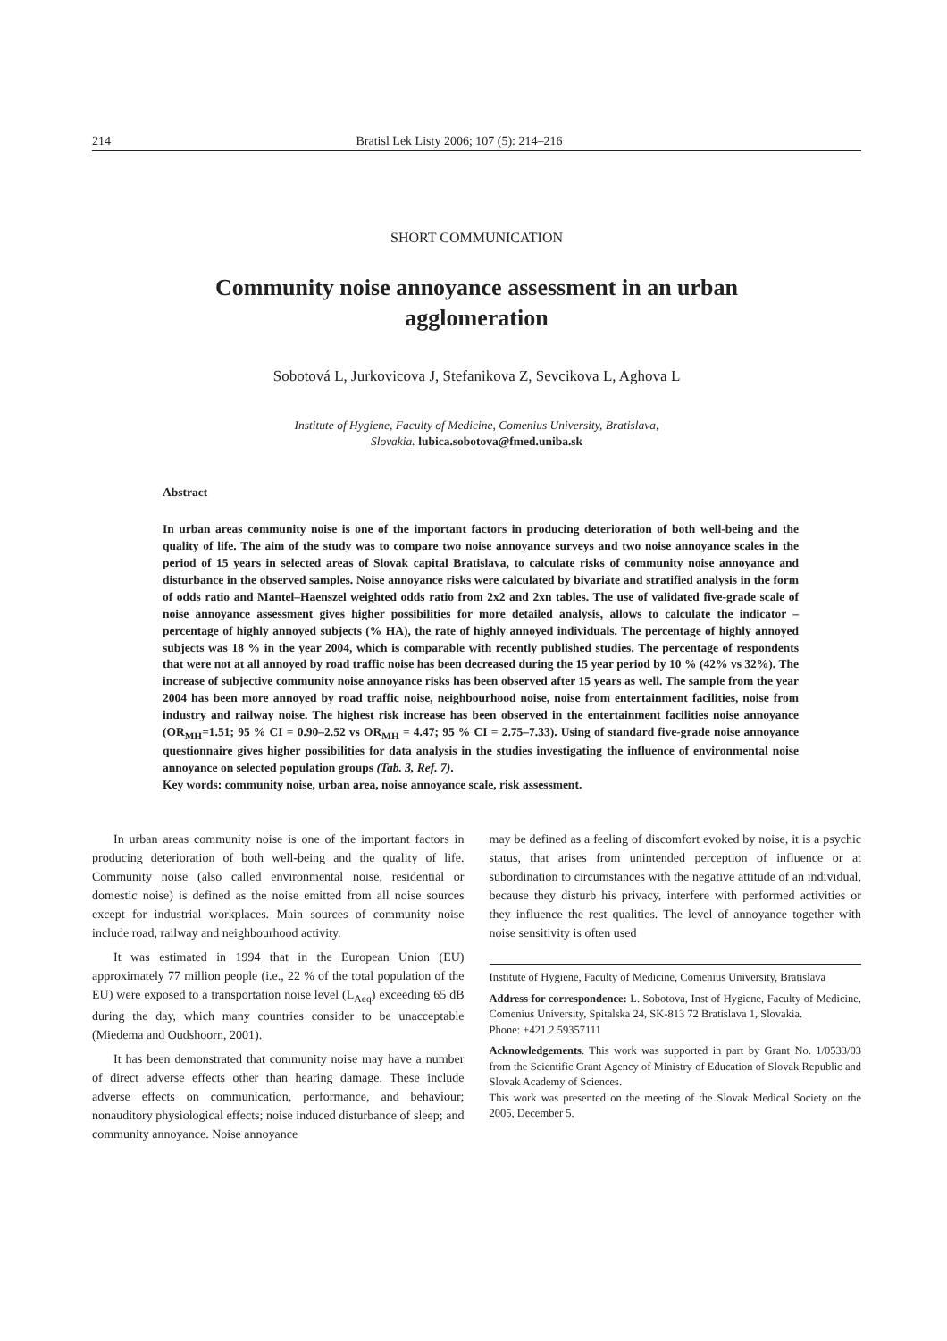214 Bratisl Lek Listy 2006; 107 (5): 214–216
SHORT COMMUNICATION
Community noise annoyance assessment in an urban agglomeration
Sobotová L, Jurkovicova J, Stefanikova Z, Sevcikova L, Aghova L
Institute of Hygiene, Faculty of Medicine, Comenius University, Bratislava,
Slovakia. lubica.sobotova@fmed.uniba.sk
Abstract
In urban areas community noise is one of the important factors in producing deterioration of both well-being and the quality of life. The aim of the study was to compare two noise annoyance surveys and two noise annoyance scales in the period of 15 years in selected areas of Slovak capital Bratislava, to calculate risks of community noise annoyance and disturbance in the observed samples. Noise annoyance risks were calculated by bivariate and stratified analysis in the form of odds ratio and Mantel–Haenszel weighted odds ratio from 2x2 and 2xn tables. The use of validated five-grade scale of noise annoyance assessment gives higher possibilities for more detailed analysis, allows to calculate the indicator – percentage of highly annoyed subjects (% HA), the rate of highly annoyed individuals. The percentage of highly annoyed subjects was 18 % in the year 2004, which is comparable with recently published studies. The percentage of respondents that were not at all annoyed by road traffic noise has been decreased during the 15 year period by 10 % (42% vs 32%). The increase of subjective community noise annoyance risks has been observed after 15 years as well. The sample from the year 2004 has been more annoyed by road traffic noise, neighbourhood noise, noise from entertainment facilities, noise from industry and railway noise. The highest risk increase has been observed in the entertainment facilities noise annoyance (OR<sub>MH</sub>=1.51; 95 % CI = 0.90–2.52 vs OR<sub>MH</sub> = 4.47; 95 % CI = 2.75–7.33). Using of standard five-grade noise annoyance questionnaire gives higher possibilities for data analysis in the studies investigating the influence of environmental noise annoyance on selected population groups (Tab. 3, Ref. 7).
Key words: community noise, urban area, noise annoyance scale, risk assessment.
In urban areas community noise is one of the important factors in producing deterioration of both well-being and the quality of life. Community noise (also called environmental noise, residential or domestic noise) is defined as the noise emitted from all noise sources except for industrial workplaces. Main sources of community noise include road, railway and neighbourhood activity.
It was estimated in 1994 that in the European Union (EU) approximately 77 million people (i.e., 22 % of the total population of the EU) were exposed to a transportation noise level (L<sub>Aeq</sub>) exceeding 65 dB during the day, which many countries consider to be unacceptable (Miedema and Oudshoorn, 2001).
It has been demonstrated that community noise may have a number of direct adverse effects other than hearing damage. These include adverse effects on communication, performance, and behaviour; nonauditory physiological effects; noise induced disturbance of sleep; and community annoyance. Noise annoyance
may be defined as a feeling of discomfort evoked by noise, it is a psychic status, that arises from unintended perception of influence or at subordination to circumstances with the negative attitude of an individual, because they disturb his privacy, interfere with performed activities or they influence the rest qualities. The level of annoyance together with noise sensitivity is often used
Institute of Hygiene, Faculty of Medicine, Comenius University, Bratislava
Address for correspondence: L. Sobotova, Inst of Hygiene, Faculty of Medicine, Comenius University, Spitalska 24, SK-813 72 Bratislava 1, Slovakia.
Phone: +421.2.59357111
Acknowledgements. This work was supported in part by Grant No. 1/0533/03 from the Scientific Grant Agency of Ministry of Education of Slovak Republic and Slovak Academy of Sciences.
This work was presented on the meeting of the Slovak Medical Society on the 2005, December 5.